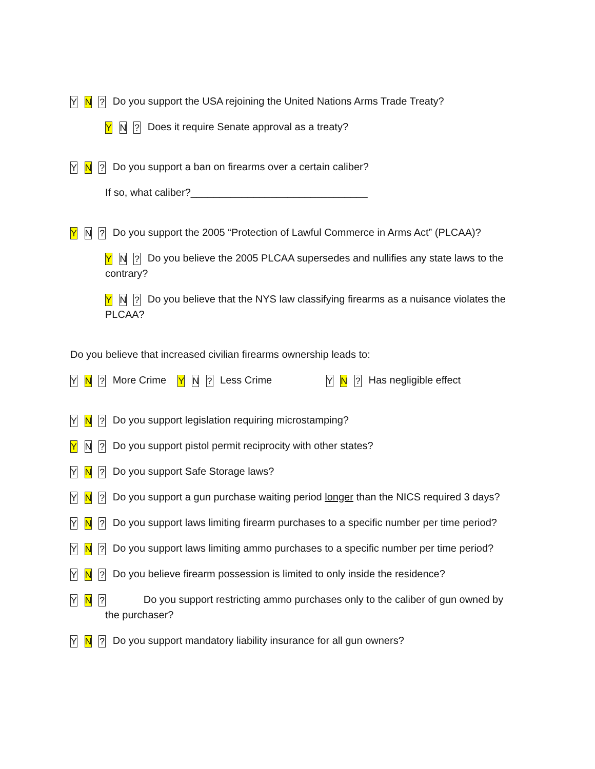Y N ? Do you support the USA rejoining the United Nations Arms Trade Treaty?
Y N ? Does it require Senate approval as a treaty?
Y N ? Do you support a ban on firearms over a certain caliber?
If so, what caliber?_______________________________
Y N ? Do you support the 2005 “Protection of Lawful Commerce in Arms Act” (PLCAA)?
Y N ? Do you believe the 2005 PLCAA supersedes and nullifies any state laws to the contrary?
Y N ? Do you believe that the NYS law classifying firearms as a nuisance violates the PLCAA?
Do you believe that increased civilian firearms ownership leads to:
Y N ? More Crime Y N ? Less Crime Y N ? Has negligible effect
Y N ? Do you support legislation requiring microstamping?
Y N ? Do you support pistol permit reciprocity with other states?
Y N ? Do you support Safe Storage laws?
Y N ? Do you support a gun purchase waiting period longer than the NICS required 3 days?
Y N ? Do you support laws limiting firearm purchases to a specific number per time period?
Y N ? Do you support laws limiting ammo purchases to a specific number per time period?
Y N ? Do you believe firearm possession is limited to only inside the residence?
Y N ? Do you support restricting ammo purchases only to the caliber of gun owned by the purchaser?
Y N ? Do you support mandatory liability insurance for all gun owners?